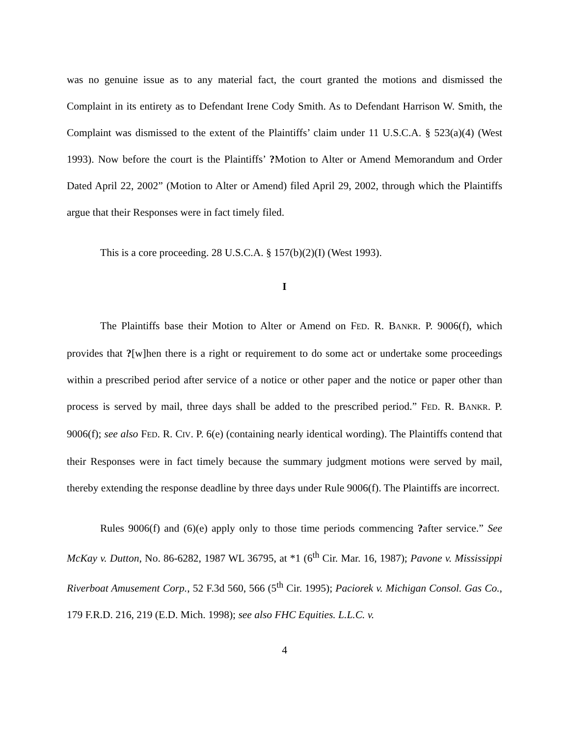was no genuine issue as to any material fact, the court granted the motions and dismissed the Complaint in its entirety as to Defendant Irene Cody Smith. As to Defendant Harrison W. Smith, the Complaint was dismissed to the extent of the Plaintiffs’ claim under 11 U.S.C.A. § 523(a)(4) (West 1993). Now before the court is the Plaintiffs’ ?Motion to Alter or Amend Memorandum and Order Dated April 22, 2002” (Motion to Alter or Amend) filed April 29, 2002, through which the Plaintiffs argue that their Responses were in fact timely filed.
This is a core proceeding. 28 U.S.C.A. § 157(b)(2)(I) (West 1993).
I
The Plaintiffs base their Motion to Alter or Amend on FED. R. BANKR. P. 9006(f), which provides that ?[w]hen there is a right or requirement to do some act or undertake some proceedings within a prescribed period after service of a notice or other paper and the notice or paper other than process is served by mail, three days shall be added to the prescribed period.” FED. R. BANKR. P. 9006(f); see also FED. R. CIV. P. 6(e) (containing nearly identical wording). The Plaintiffs contend that their Responses were in fact timely because the summary judgment motions were served by mail, thereby extending the response deadline by three days under Rule 9006(f). The Plaintiffs are incorrect.
Rules 9006(f) and (6)(e) apply only to those time periods commencing ?after service.” See McKay v. Dutton, No. 86-6282, 1987 WL 36795, at *1 (6<sup>th</sup> Cir. Mar. 16, 1987); Pavone v. Mississippi Riverboat Amusement Corp., 52 F.3d 560, 566 (5<sup>th</sup> Cir. 1995); Paciorek v. Michigan Consol. Gas Co., 179 F.R.D. 216, 219 (E.D. Mich. 1998); see also FHC Equities. L.L.C. v.
4